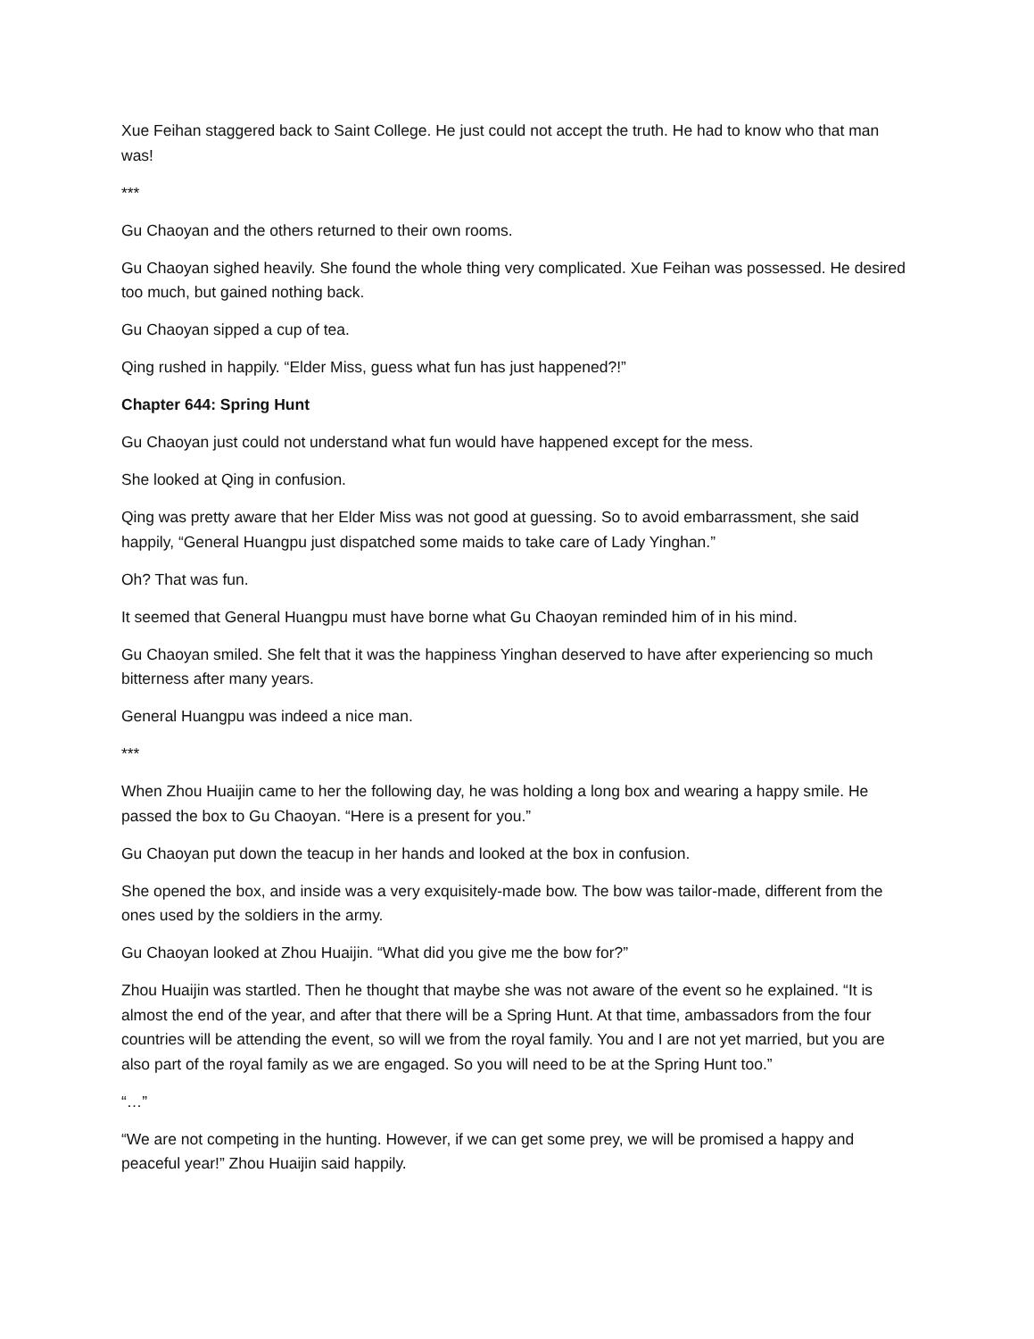Xue Feihan staggered back to Saint College. He just could not accept the truth. He had to know who that man was!
***
Gu Chaoyan and the others returned to their own rooms.
Gu Chaoyan sighed heavily. She found the whole thing very complicated. Xue Feihan was possessed. He desired too much, but gained nothing back.
Gu Chaoyan sipped a cup of tea.
Qing rushed in happily. “Elder Miss, guess what fun has just happened?!”
Chapter 644: Spring Hunt
Gu Chaoyan just could not understand what fun would have happened except for the mess.
She looked at Qing in confusion.
Qing was pretty aware that her Elder Miss was not good at guessing. So to avoid embarrassment, she said happily, “General Huangpu just dispatched some maids to take care of Lady Yinghan.”
Oh? That was fun.
It seemed that General Huangpu must have borne what Gu Chaoyan reminded him of in his mind.
Gu Chaoyan smiled. She felt that it was the happiness Yinghan deserved to have after experiencing so much bitterness after many years.
General Huangpu was indeed a nice man.
***
When Zhou Huaijin came to her the following day, he was holding a long box and wearing a happy smile. He passed the box to Gu Chaoyan. “Here is a present for you.”
Gu Chaoyan put down the teacup in her hands and looked at the box in confusion.
She opened the box, and inside was a very exquisitely-made bow. The bow was tailor-made, different from the ones used by the soldiers in the army.
Gu Chaoyan looked at Zhou Huaijin. “What did you give me the bow for?”
Zhou Huaijin was startled. Then he thought that maybe she was not aware of the event so he explained. “It is almost the end of the year, and after that there will be a Spring Hunt. At that time, ambassadors from the four countries will be attending the event, so will we from the royal family. You and I are not yet married, but you are also part of the royal family as we are engaged. So you will need to be at the Spring Hunt too.”
“…”
“We are not competing in the hunting. However, if we can get some prey, we will be promised a happy and peaceful year!” Zhou Huaijin said happily.